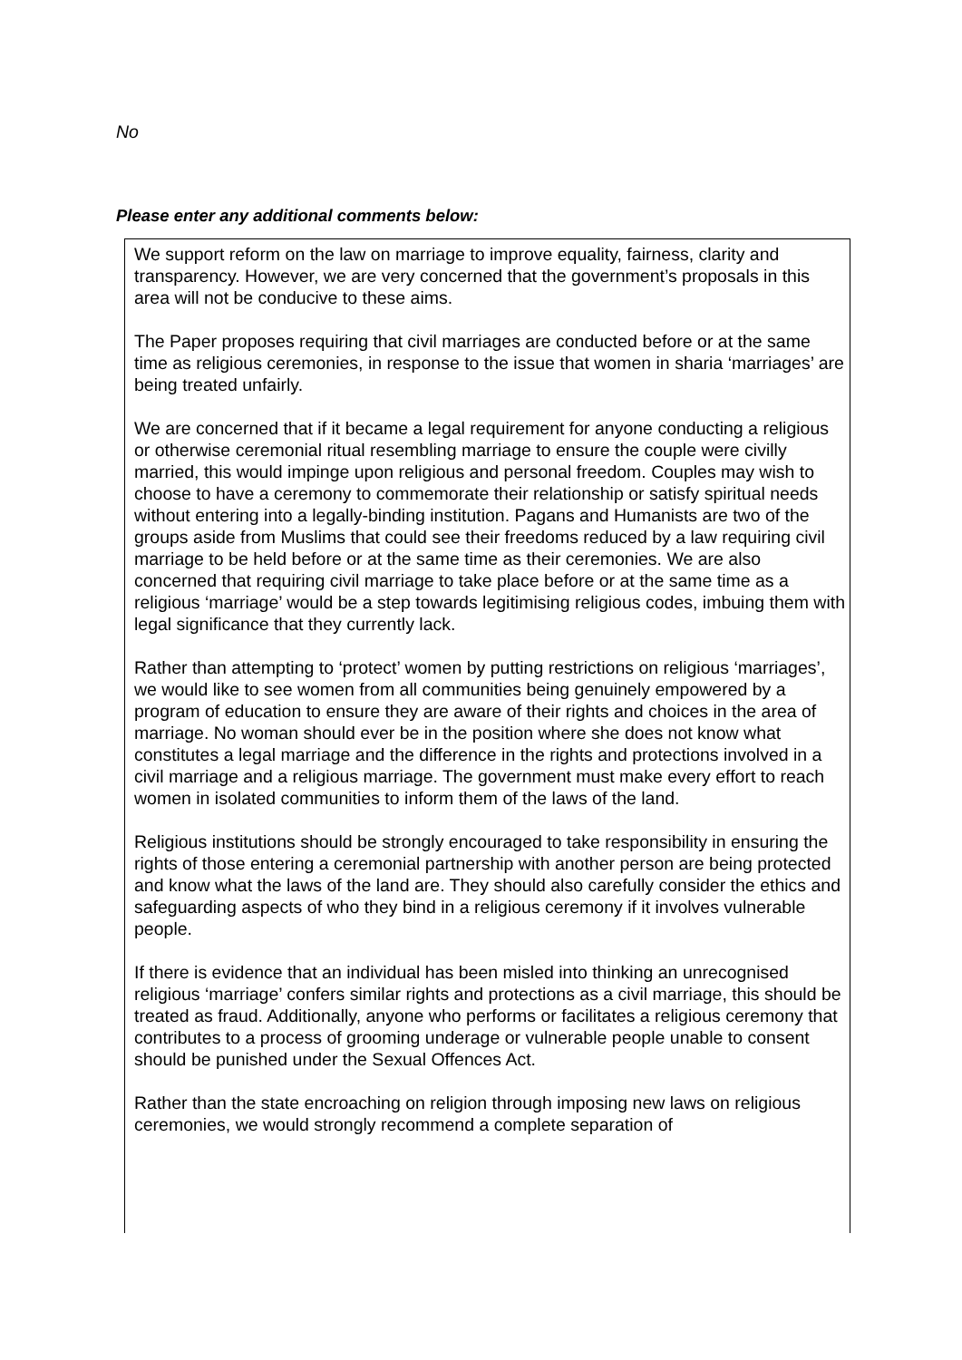No
Please enter any additional comments below:
We support reform on the law on marriage to improve equality, fairness, clarity and transparency. However, we are very concerned that the government’s proposals in this area will not be conducive to these aims.
The Paper proposes requiring that civil marriages are conducted before or at the same time as religious ceremonies, in response to the issue that women in sharia ‘marriages’ are being treated unfairly.
We are concerned that if it became a legal requirement for anyone conducting a religious or otherwise ceremonial ritual resembling marriage to ensure the couple were civilly married, this would impinge upon religious and personal freedom. Couples may wish to choose to have a ceremony to commemorate their relationship or satisfy spiritual needs without entering into a legally-binding institution. Pagans and Humanists are two of the groups aside from Muslims that could see their freedoms reduced by a law requiring civil marriage to be held before or at the same time as their ceremonies. We are also concerned that requiring civil marriage to take place before or at the same time as a religious ‘marriage’ would be a step towards legitimising religious codes, imbuing them with legal significance that they currently lack.
Rather than attempting to ‘protect’ women by putting restrictions on religious ‘marriages’, we would like to see women from all communities being genuinely empowered by a program of education to ensure they are aware of their rights and choices in the area of marriage. No woman should ever be in the position where she does not know what constitutes a legal marriage and the difference in the rights and protections involved in a civil marriage and a religious marriage. The government must make every effort to reach women in isolated communities to inform them of the laws of the land.
Religious institutions should be strongly encouraged to take responsibility in ensuring the rights of those entering a ceremonial partnership with another person are being protected and know what the laws of the land are. They should also carefully consider the ethics and safeguarding aspects of who they bind in a religious ceremony if it involves vulnerable people.
If there is evidence that an individual has been misled into thinking an unrecognised religious ‘marriage’ confers similar rights and protections as a civil marriage, this should be treated as fraud. Additionally, anyone who performs or facilitates a religious ceremony that contributes to a process of grooming underage or vulnerable people unable to consent should be punished under the Sexual Offences Act.
Rather than the state encroaching on religion through imposing new laws on religious ceremonies, we would strongly recommend a complete separation of